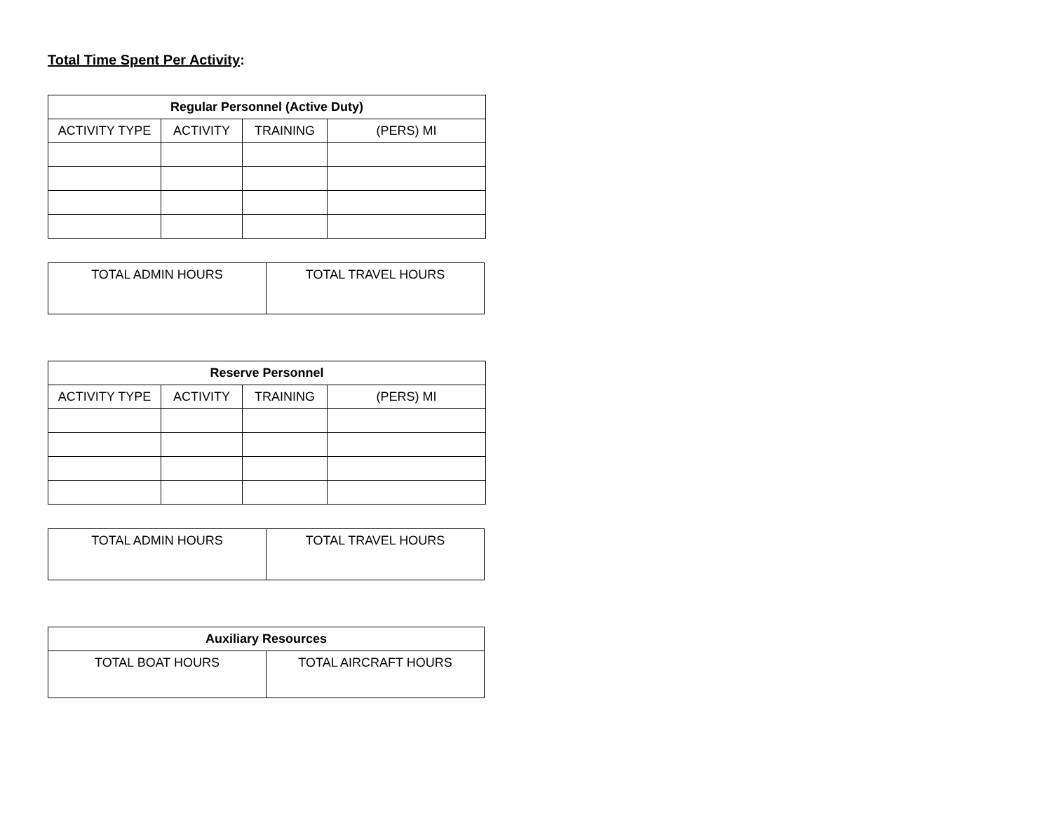Total Time Spent Per Activity:
| Regular Personnel (Active Duty) | | | |
| --- | --- | --- | --- |
| ACTIVITY TYPE | ACTIVITY | TRAINING | (PERS) MI |
| TOTAL ADMIN HOURS | TOTAL TRAVEL HOURS |
| Reserve Personnel | | | |
| --- | --- | --- | --- |
| ACTIVITY TYPE | ACTIVITY | TRAINING | (PERS) MI |
| TOTAL ADMIN HOURS | TOTAL TRAVEL HOURS |
| Auxiliary Resources | |
| --- | --- |
| TOTAL BOAT HOURS | TOTAL AIRCRAFT HOURS |